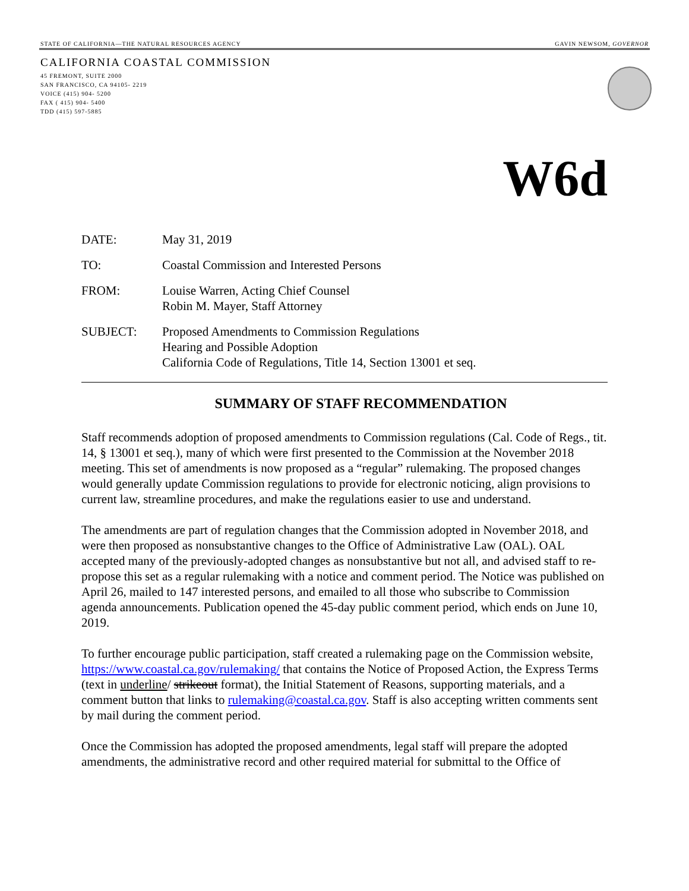STATE OF CALIFORNIA—THE NATURAL RESOURCES AGENCY GAVIN NEWSOM, GOVERNOR
CALIFORNIA COASTAL COMMISSION
45 FREMONT, SUITE 2000
SAN FRANCISCO, CA 94105- 2219
VOICE (415) 904- 5200
FAX ( 415) 904- 5400
TDD (415) 597-5885
W6d
DATE: May 31, 2019
TO: Coastal Commission and Interested Persons
FROM: Louise Warren, Acting Chief Counsel
Robin M. Mayer, Staff Attorney
SUBJECT: Proposed Amendments to Commission Regulations
Hearing and Possible Adoption
California Code of Regulations, Title 14, Section 13001 et seq.
SUMMARY OF STAFF RECOMMENDATION
Staff recommends adoption of proposed amendments to Commission regulations (Cal. Code of Regs., tit. 14, § 13001 et seq.), many of which were first presented to the Commission at the November 2018 meeting. This set of amendments is now proposed as a “regular” rulemaking. The proposed changes would generally update Commission regulations to provide for electronic noticing, align provisions to current law, streamline procedures, and make the regulations easier to use and understand.
The amendments are part of regulation changes that the Commission adopted in November 2018, and were then proposed as nonsubstantive changes to the Office of Administrative Law (OAL). OAL accepted many of the previously-adopted changes as nonsubstantive but not all, and advised staff to re-propose this set as a regular rulemaking with a notice and comment period. The Notice was published on April 26, mailed to 147 interested persons, and emailed to all those who subscribe to Commission agenda announcements. Publication opened the 45-day public comment period, which ends on June 10, 2019.
To further encourage public participation, staff created a rulemaking page on the Commission website, https://www.coastal.ca.gov/rulemaking/ that contains the Notice of Proposed Action, the Express Terms (text in underline/ strikeout format), the Initial Statement of Reasons, supporting materials, and a comment button that links to rulemaking@coastal.ca.gov. Staff is also accepting written comments sent by mail during the comment period.
Once the Commission has adopted the proposed amendments, legal staff will prepare the adopted amendments, the administrative record and other required material for submittal to the Office of